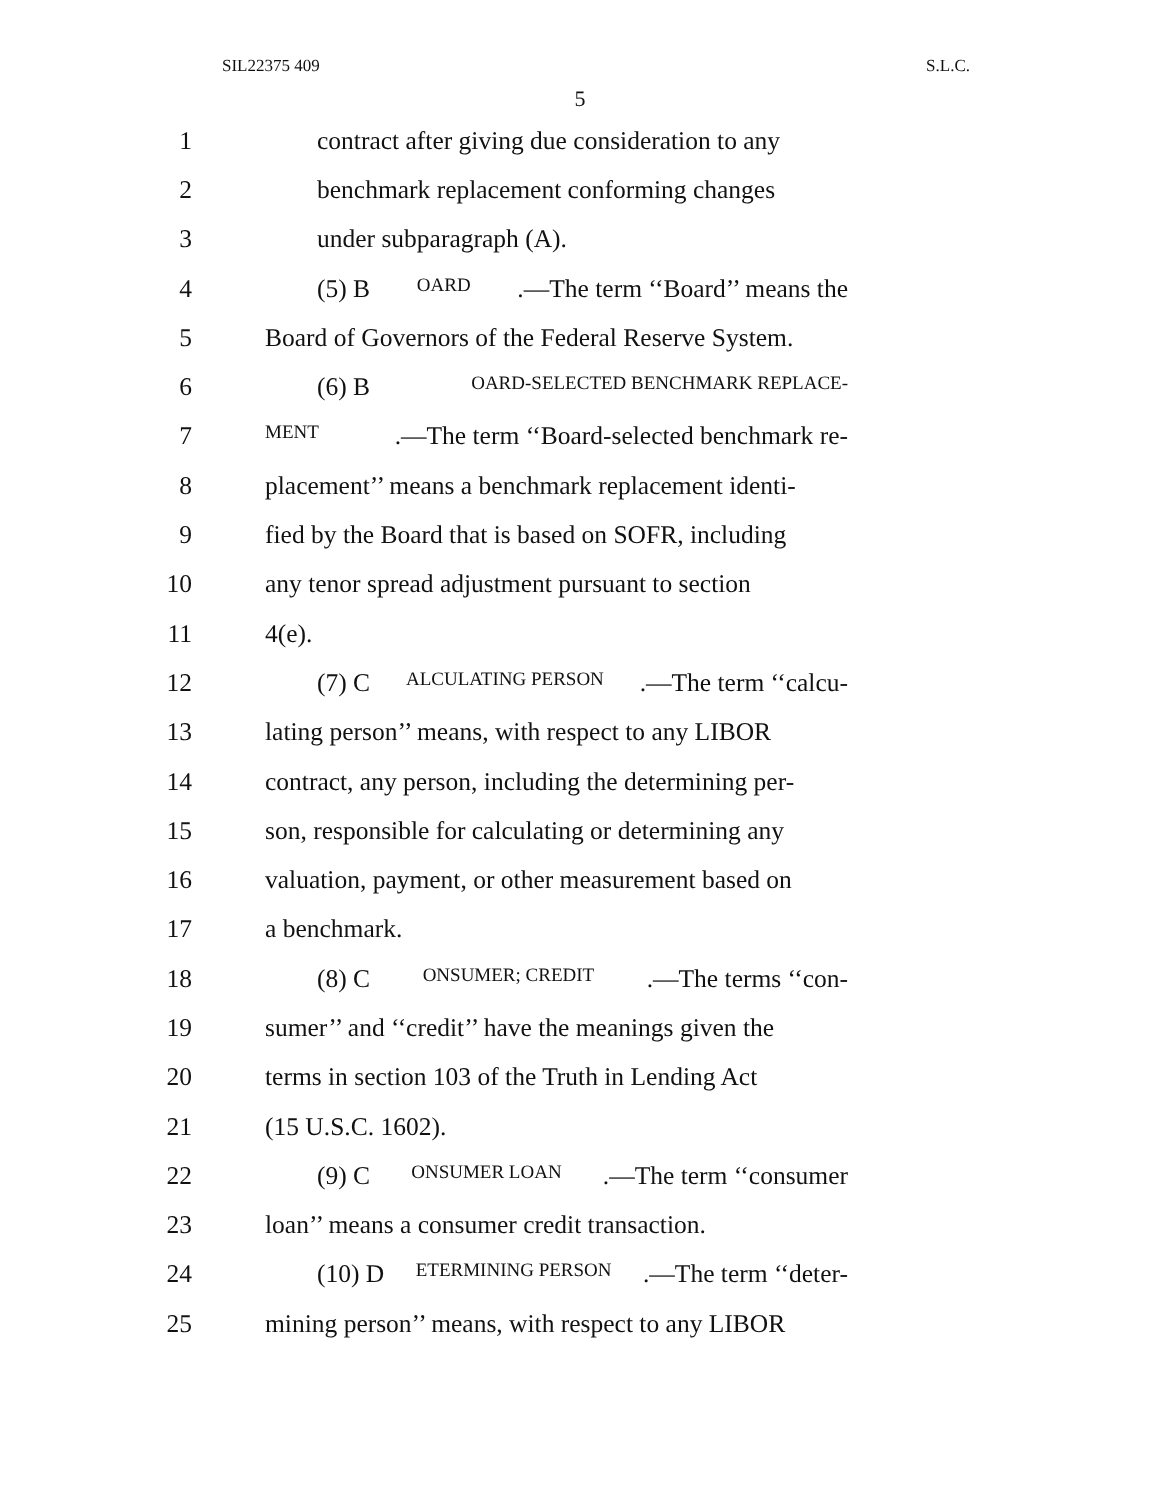SIL22375 409 S.L.C.
5
1 contract after giving due consideration to any
2 benchmark replacement conforming changes
3 under subparagraph (A).
4 (5) B OARD.—The term ‘‘Board’’ means the
5 Board of Governors of the Federal Reserve System.
6 (6) B OARD-SELECTED BENCHMARK REPLACE-
7
MENT.—The term ‘‘Board-selected benchmark re-
8 placement’’ means a benchmark replacement identi-
9 fied by the Board that is based on SOFR, including
10 any tenor spread adjustment pursuant to section
11 4(e).
12 (7) C ALCULATING PERSON.—The term ‘‘calcu-
13 lating person’’ means, with respect to any LIBOR
14 contract, any person, including the determining per-
15 son, responsible for calculating or determining any
16 valuation, payment, or other measurement based on
17 a benchmark.
18 (8) C ONSUMER; CREDIT.—The terms ‘‘con-
19 sumer’’ and ‘‘credit’’ have the meanings given the
20 terms in section 103 of the Truth in Lending Act
21 (15 U.S.C. 1602).
22 (9) C ONSUMER LOAN.—The term ‘‘consumer
23 loan’’ means a consumer credit transaction.
24 (10) D ETERMINING PERSON.—The term ‘‘deter-
25 mining person’’ means, with respect to any LIBOR